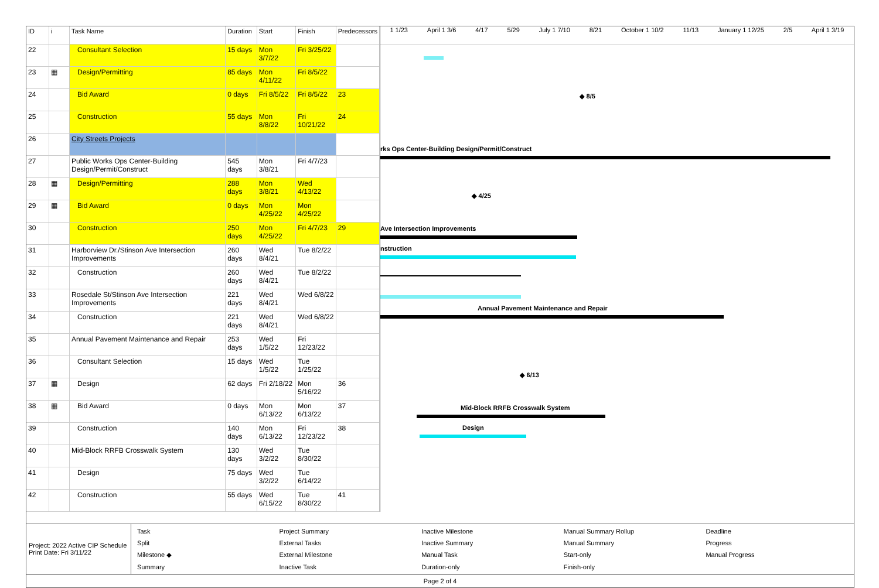| ID | i | Task Name | Duration | Start | Finish | Predecessors |
| --- | --- | --- | --- | --- | --- | --- |
| 22 | | Consultant Selection | 15 days | Mon 3/7/22 | Fri 3/25/22 | |
| 23 | ▦ | Design/Permitting | 85 days | Mon 4/11/22 | Fri 8/5/22 | |
| 24 | | Bid Award | 0 days | Fri 8/5/22 | Fri 8/5/22 | 23 |
| 25 | | Construction | 55 days | Mon 8/8/22 | Fri 10/21/22 | 24 |
| 26 | | City Streets Projects | | | | |
| 27 | | Public Works Ops Center-Building Design/Permit/Construct | 545 days | Mon 3/8/21 | Fri 4/7/23 | |
| 28 | ▦ | Design/Permitting | 288 days | Mon 3/8/21 | Wed 4/13/22 | |
| 29 | ▦ | Bid Award | 0 days | Mon 4/25/22 | Mon 4/25/22 | |
| 30 | | Construction | 250 days | Mon 4/25/22 | Fri 4/7/23 | 29 |
| 31 | | Harborview Dr./Stinson Ave Intersection Improvements | 260 days | Wed 8/4/21 | Tue 8/2/22 | |
| 32 | | Construction | 260 days | Wed 8/4/21 | Tue 8/2/22 | |
| 33 | | Rosedale St/Stinson Ave Intersection Improvements | 221 days | Wed 8/4/21 | Wed 6/8/22 | |
| 34 | | Construction | 221 days | Wed 8/4/21 | Wed 6/8/22 | |
| 35 | | Annual Pavement Maintenance and Repair | 253 days | Wed 1/5/22 | Fri 12/23/22 | |
| 36 | | Consultant Selection | 15 days | Wed 1/5/22 | Tue 1/25/22 | |
| 37 | ▦ | Design | 62 days | Fri 2/18/22 | Mon 5/16/22 | 36 |
| 38 | ▦ | Bid Award | 0 days | Mon 6/13/22 | Mon 6/13/22 | 37 |
| 39 | | Construction | 140 days | Mon 6/13/22 | Fri 12/23/22 | 38 |
| 40 | | Mid-Block RRFB Crosswalk System | 130 days | Wed 3/2/22 | Tue 8/30/22 | |
| 41 | | Design | 75 days | Wed 3/2/22 | Tue 6/14/22 | |
| 42 | | Construction | 55 days | Wed 6/15/22 | Tue 8/30/22 | 41 |
1 1/23 April 1 3/6 4/17 5/29 July 1 7/10 8/21 October 1 10/2 11/13 January 1 12/25 2/5 April 1 3/19
◆ 8/5
rks Ops Center-Building Design/Permit/Construct
◆ 4/25
Ave Intersection Improvements
nstruction
Annual Pavement Maintenance and Repair
◆ 6/13
Mid-Block RRFB Crosswalk System
Design
Project: 2022 Active CIP Schedule
Print Date: Fri 3/11/22
Task Project Summary Inactive Milestone Manual Summary Rollup Deadline Split External Tasks Inactive Summary Manual Summary Progress Milestone ◆ External Milestone Manual Task Start-only Manual Progress Summary Inactive Task Duration-only Finish-only
Page 2 of 4